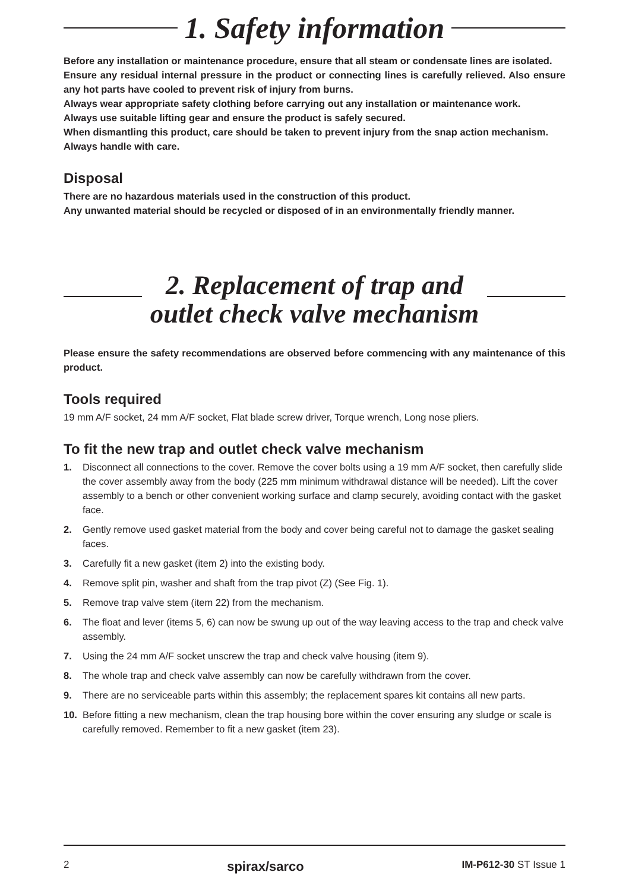1. Safety information
Before any installation or maintenance procedure, ensure that all steam or condensate lines are isolated.
Ensure any residual internal pressure in the product or connecting lines is carefully relieved. Also ensure any hot parts have cooled to prevent risk of injury from burns.
Always wear appropriate safety clothing before carrying out any installation or maintenance work.
Always use suitable lifting gear and ensure the product is safely secured.
When dismantling this product, care should be taken to prevent injury from the snap action mechanism.
Always handle with care.
Disposal
There are no hazardous materials used in the construction of this product.
Any unwanted material should be recycled or disposed of in an environmentally friendly manner.
2. Replacement of trap and
outlet check valve mechanism
Please ensure the safety recommendations are observed before commencing with any maintenance of this product.
Tools required
19 mm A/F socket, 24 mm A/F socket, Flat blade screw driver, Torque wrench, Long nose pliers.
To fit the new trap and outlet check valve mechanism
1. Disconnect all connections to the cover. Remove the cover bolts using a 19 mm A/F socket, then carefully slide the cover assembly away from the body (225 mm minimum withdrawal distance will be needed). Lift the cover assembly to a bench or other convenient working surface and clamp securely, avoiding contact with the gasket face.
2. Gently remove used gasket material from the body and cover being careful not to damage the gasket sealing faces.
3. Carefully fit a new gasket (item 2) into the existing body.
4. Remove split pin, washer and shaft from the trap pivot (Z) (See Fig. 1).
5. Remove trap valve stem (item 22) from the mechanism.
6. The float and lever (items 5, 6) can now be swung up out of the way leaving access to the trap and check valve assembly.
7. Using the 24 mm A/F socket unscrew the trap and check valve housing (item 9).
8. The whole trap and check valve assembly can now be carefully withdrawn from the cover.
9. There are no serviceable parts within this assembly; the replacement spares kit contains all new parts.
10. Before fitting a new mechanism, clean the trap housing bore within the cover ensuring any sludge or scale is carefully removed. Remember to fit a new gasket (item 23).
2 spirax/sarco IM-P612-30 ST Issue 1